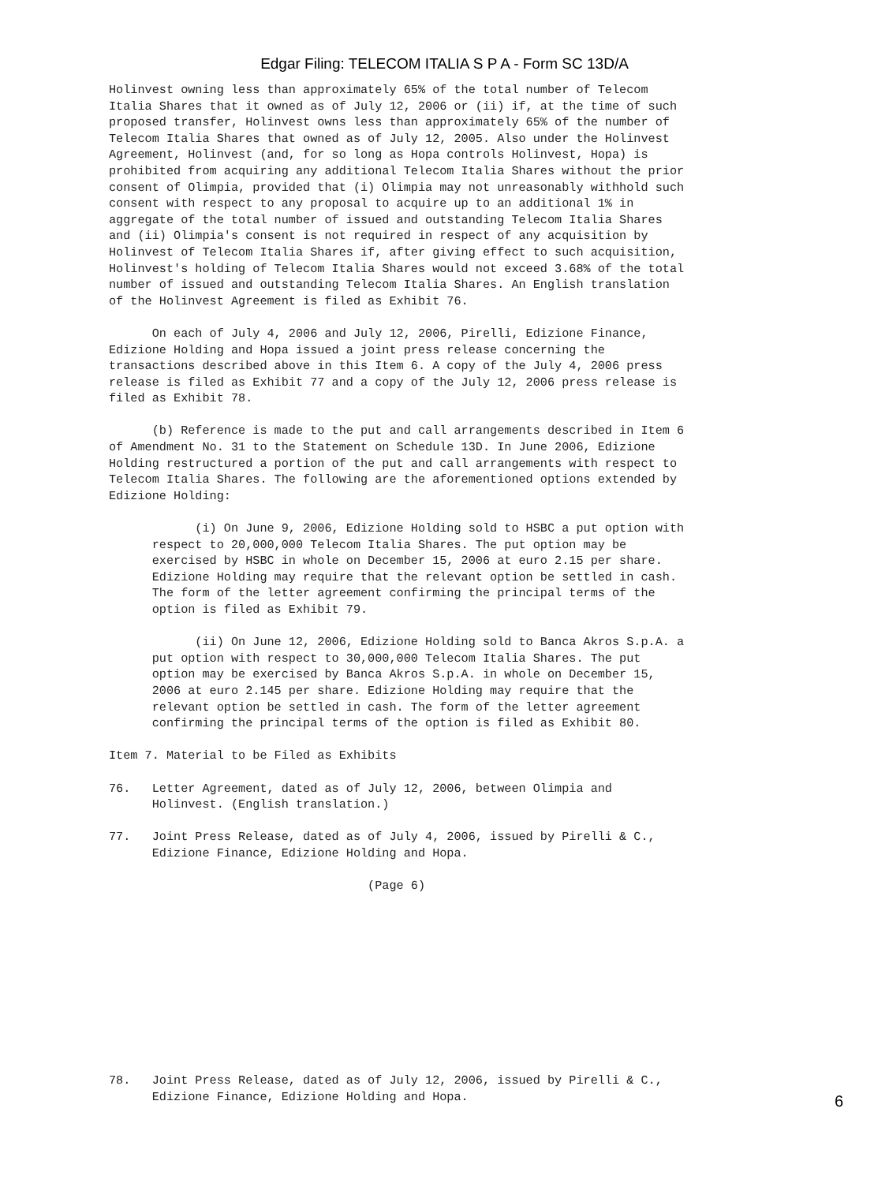Edgar Filing: TELECOM ITALIA S P A - Form SC 13D/A
Holinvest owning less than approximately 65% of the total number of Telecom
Italia Shares that it owned as of July 12, 2006 or (ii) if, at the time of such
proposed transfer, Holinvest owns less than approximately 65% of the number of
Telecom Italia Shares that owned as of July 12, 2005. Also under the Holinvest
Agreement, Holinvest (and, for so long as Hopa controls Holinvest, Hopa) is
prohibited from acquiring any additional Telecom Italia Shares without the prior
consent of Olimpia, provided that (i) Olimpia may not unreasonably withhold such
consent with respect to any proposal to acquire up to an additional 1% in
aggregate of the total number of issued and outstanding Telecom Italia Shares
and (ii) Olimpia's consent is not required in respect of any acquisition by
Holinvest of Telecom Italia Shares if, after giving effect to such acquisition,
Holinvest's holding of Telecom Italia Shares would not exceed 3.68% of the total
number of issued and outstanding Telecom Italia Shares. An English translation
of the Holinvest Agreement is filed as Exhibit 76.

      On each of July 4, 2006 and July 12, 2006, Pirelli, Edizione Finance,
Edizione Holding and Hopa issued a joint press release concerning the
transactions described above in this Item 6. A copy of the July 4, 2006 press
release is filed as Exhibit 77 and a copy of the July 12, 2006 press release is
filed as Exhibit 78.

      (b) Reference is made to the put and call arrangements described in Item 6
of Amendment No. 31 to the Statement on Schedule 13D. In June 2006, Edizione
Holding restructured a portion of the put and call arrangements with respect to
Telecom Italia Shares. The following are the aforementioned options extended by
Edizione Holding:

            (i) On June 9, 2006, Edizione Holding sold to HSBC a put option with
      respect to 20,000,000 Telecom Italia Shares. The put option may be
      exercised by HSBC in whole on December 15, 2006 at euro 2.15 per share.
      Edizione Holding may require that the relevant option be settled in cash.
      The form of the letter agreement confirming the principal terms of the
      option is filed as Exhibit 79.

            (ii) On June 12, 2006, Edizione Holding sold to Banca Akros S.p.A. a
      put option with respect to 30,000,000 Telecom Italia Shares. The put
      option may be exercised by Banca Akros S.p.A. in whole on December 15,
      2006 at euro 2.145 per share. Edizione Holding may require that the
      relevant option be settled in cash. The form of the letter agreement
      confirming the principal terms of the option is filed as Exhibit 80.

Item 7. Material to be Filed as Exhibits

76.   Letter Agreement, dated as of July 12, 2006, between Olimpia and
      Holinvest. (English translation.)

77.   Joint Press Release, dated as of July 4, 2006, issued by Pirelli & C.,
      Edizione Finance, Edizione Holding and Hopa.

                                    (Page 6)











78.   Joint Press Release, dated as of July 12, 2006, issued by Pirelli & C.,
      Edizione Finance, Edizione Holding and Hopa.
6